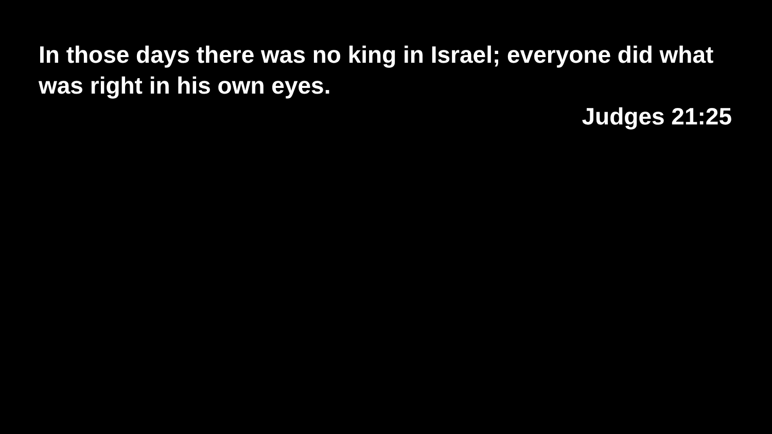In those days there was no king in Israel; everyone did what was right in his own eyes.
Judges 21:25